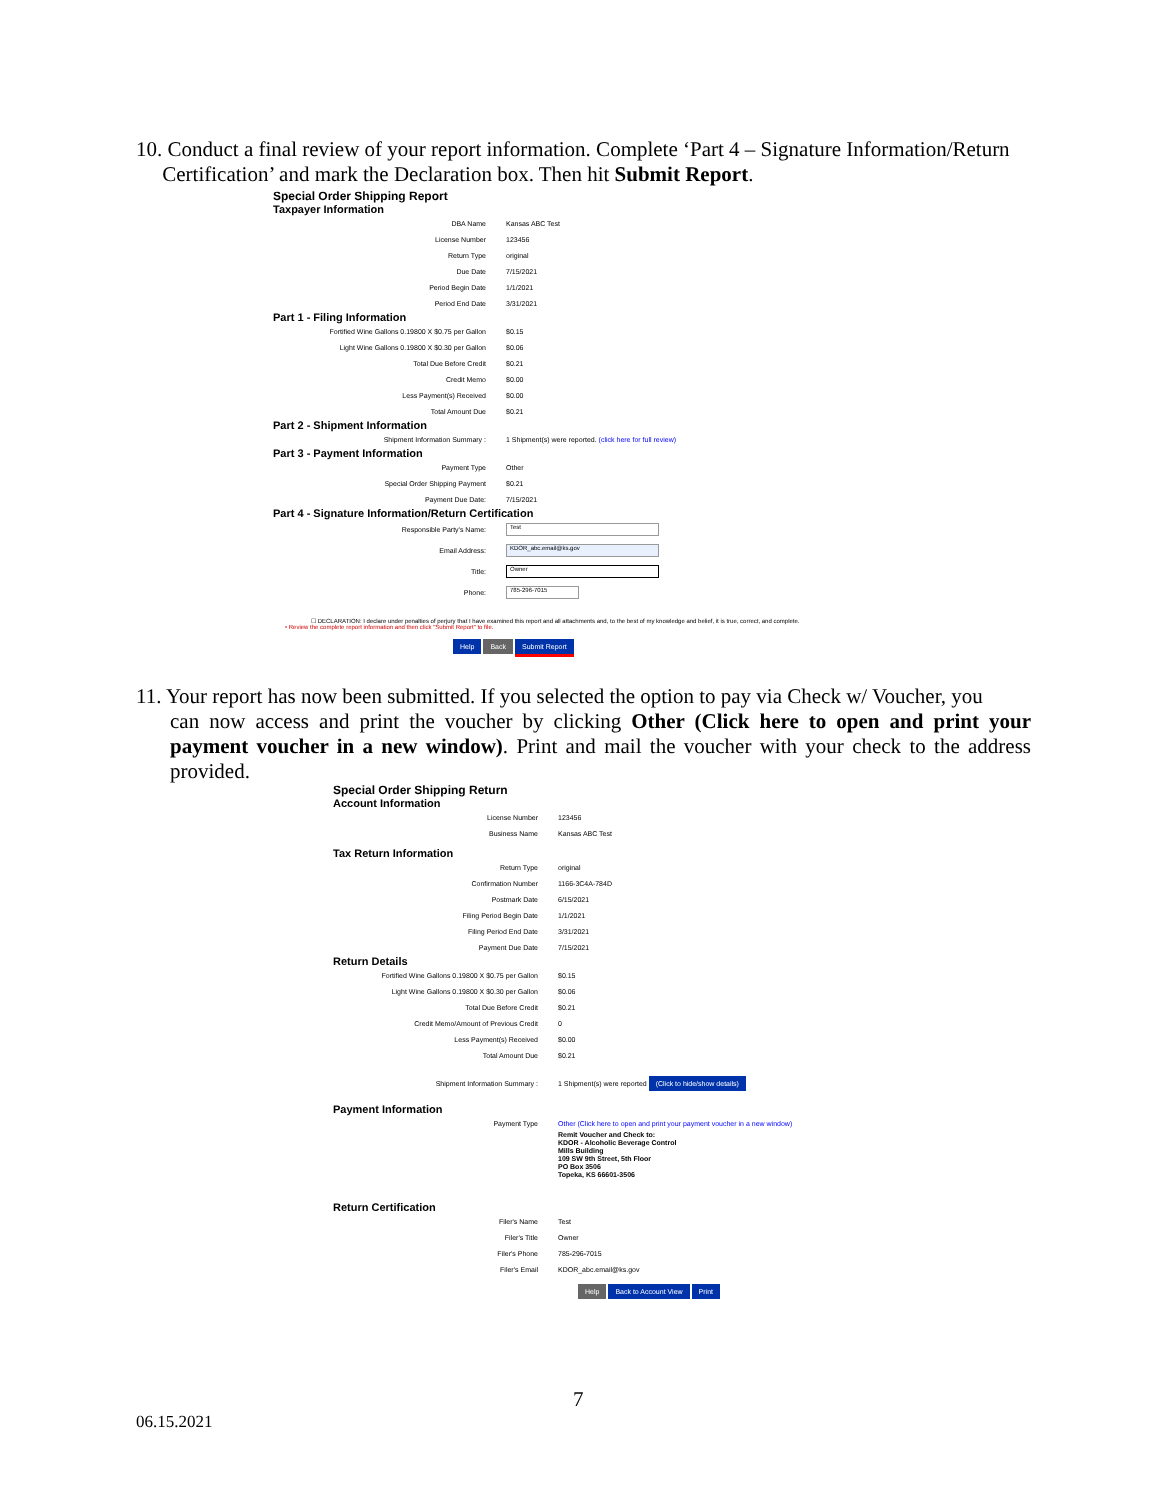10. Conduct a final review of your report information. Complete ‘Part 4 – Signature Information/Return
Certification’ and mark the Declaration box. Then hit Submit Report.
Special Order Shipping Report
Taxpayer Information
| DBA Name | Kansas ABC Test |
| License Number | 123456 |
| Return Type | original |
| Due Date | 7/15/2021 |
| Period Begin Date | 1/1/2021 |
| Period End Date | 3/31/2021 |
Part 1 - Filing Information
| Fortified Wine Gallons 0.19800 X $0.75 per Gallon | $0.15 |
| Light Wine Gallons 0.19800 X $0.30 per Gallon | $0.06 |
| Total Due Before Credit | $0.21 |
| Credit Memo | $0.00 |
| Less Payment(s) Received | $0.00 |
| Total Amount Due | $0.21 |
Part 2 - Shipment Information
| Shipment Information Summary : | 1 Shipment(s) were reported. (click here for full review) |
Part 3 - Payment Information
| Payment Type | Other |
| Special Order Shipping Payment | $0.21 |
| Payment Due Date: | 7/15/2021 |
Part 4 - Signature Information/Return Certification
| Responsible Party's Name: | Test |
| Email Address: | KDOR_abc.email@ks.gov |
| Title: | Owner |
| Phone: | 785-296-7015 |
☐ DECLARATION: I declare under penalties of perjury that I have examined this report and all attachments and, to the best of my knowledge and belief, it is true, correct, and complete.
• Review the complete report information and then click "Submit Report" to file.
Help Back Submit Report
11. Your report has now been submitted. If you selected the option to pay via Check w/ Voucher, you
can now access and print the voucher by clicking Other (Click here to open and print your payment voucher in a new window). Print and mail the voucher with your check to the address provided.
Special Order Shipping Return
Account Information
| License Number | 123456 |
| Business Name | Kansas ABC Test |
Tax Return Information
| Return Type | original |
| Confirmation Number | 1166-3C4A-784D |
| Postmark Date | 6/15/2021 |
| Filing Period Begin Date | 1/1/2021 |
| Filing Period End Date | 3/31/2021 |
| Payment Due Date | 7/15/2021 |
Return Details
| Fortified Wine Gallons 0.19800 X $0.75 per Gallon | $0.15 |
| Light Wine Gallons 0.19800 X $0.30 per Gallon | $0.06 |
| Total Due Before Credit | $0.21 |
| Credit Memo/Amount of Previous Credit | 0 |
| Less Payment(s) Received | $0.00 |
| Total Amount Due | $0.21 |
| Shipment Information Summary : | 1 Shipment(s) were reported (Click to hide/show details) |
Payment Information
| Payment Type | Other (Click here to open and print your payment voucher in a new window) |
| | Remit Voucher and Check to: KDOR - Alcoholic Beverage Control Mills Building 109 SW 9th Street, 5th Floor PO Box 3506 Topeka, KS 66601-3506 |
Return Certification
| Filer's Name | Test |
| Filer's Title | Owner |
| Filer's Phone | 785-296-7015 |
| Filer's Email | KDOR_abc.email@ks.gov |
Help Back to Account View Print
7
06.15.2021